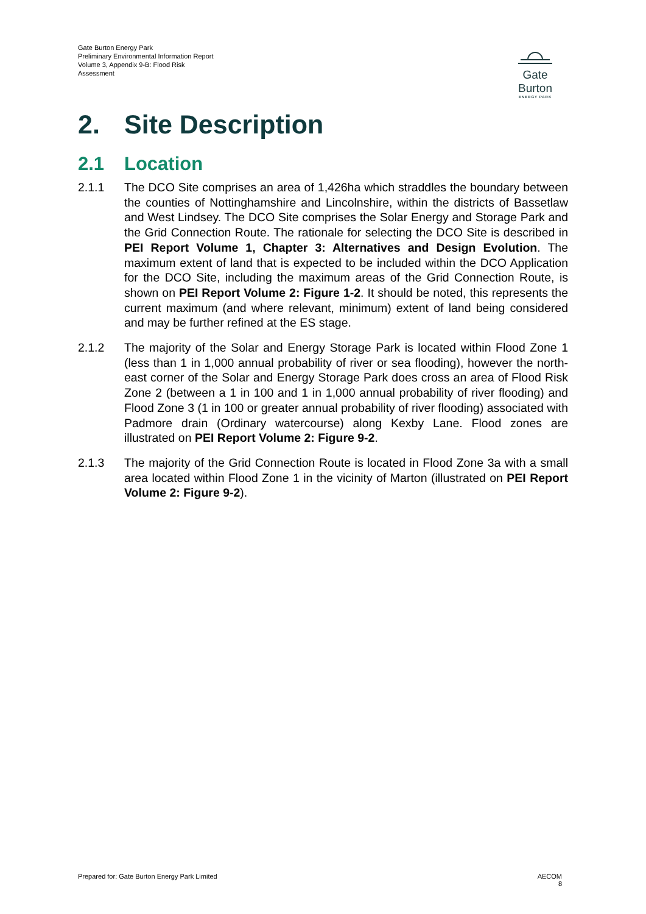Gate Burton Energy Park
Preliminary Environmental Information Report
Volume 3, Appendix 9-B: Flood Risk
Assessment
Gate Burton
ENERGY PARK
2. Site Description
2.1 Location
2.1.1 The DCO Site comprises an area of 1,426ha which straddles the boundary between the counties of Nottinghamshire and Lincolnshire, within the districts of Bassetlaw and West Lindsey. The DCO Site comprises the Solar Energy and Storage Park and the Grid Connection Route. The rationale for selecting the DCO Site is described in PEI Report Volume 1, Chapter 3: Alternatives and Design Evolution. The maximum extent of land that is expected to be included within the DCO Application for the DCO Site, including the maximum areas of the Grid Connection Route, is shown on PEI Report Volume 2: Figure 1-2. It should be noted, this represents the current maximum (and where relevant, minimum) extent of land being considered and may be further refined at the ES stage.
2.1.2 The majority of the Solar and Energy Storage Park is located within Flood Zone 1 (less than 1 in 1,000 annual probability of river or sea flooding), however the north-east corner of the Solar and Energy Storage Park does cross an area of Flood Risk Zone 2 (between a 1 in 100 and 1 in 1,000 annual probability of river flooding) and Flood Zone 3 (1 in 100 or greater annual probability of river flooding) associated with Padmore drain (Ordinary watercourse) along Kexby Lane. Flood zones are illustrated on PEI Report Volume 2: Figure 9-2.
2.1.3 The majority of the Grid Connection Route is located in Flood Zone 3a with a small area located within Flood Zone 1 in the vicinity of Marton (illustrated on PEI Report Volume 2: Figure 9-2).
Prepared for: Gate Burton Energy Park Limited AECOM
8